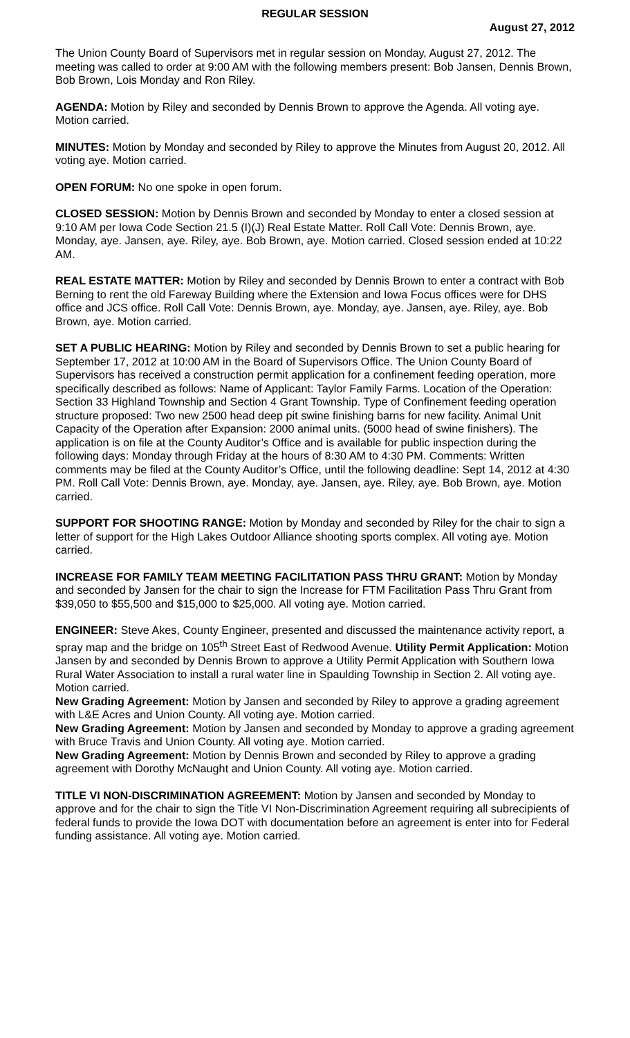REGULAR SESSION
August 27, 2012
The Union County Board of Supervisors met in regular session on Monday, August 27, 2012. The meeting was called to order at 9:00 AM with the following members present: Bob Jansen, Dennis Brown, Bob Brown, Lois Monday and Ron Riley.
AGENDA: Motion by Riley and seconded by Dennis Brown to approve the Agenda. All voting aye. Motion carried.
MINUTES: Motion by Monday and seconded by Riley to approve the Minutes from August 20, 2012. All voting aye. Motion carried.
OPEN FORUM: No one spoke in open forum.
CLOSED SESSION: Motion by Dennis Brown and seconded by Monday to enter a closed session at 9:10 AM per Iowa Code Section 21.5 (I)(J) Real Estate Matter. Roll Call Vote: Dennis Brown, aye. Monday, aye. Jansen, aye. Riley, aye. Bob Brown, aye. Motion carried. Closed session ended at 10:22 AM.
REAL ESTATE MATTER: Motion by Riley and seconded by Dennis Brown to enter a contract with Bob Berning to rent the old Fareway Building where the Extension and Iowa Focus offices were for DHS office and JCS office. Roll Call Vote: Dennis Brown, aye. Monday, aye. Jansen, aye. Riley, aye. Bob Brown, aye. Motion carried.
SET A PUBLIC HEARING: Motion by Riley and seconded by Dennis Brown to set a public hearing for September 17, 2012 at 10:00 AM in the Board of Supervisors Office. The Union County Board of Supervisors has received a construction permit application for a confinement feeding operation, more specifically described as follows: Name of Applicant: Taylor Family Farms. Location of the Operation: Section 33 Highland Township and Section 4 Grant Township. Type of Confinement feeding operation structure proposed: Two new 2500 head deep pit swine finishing barns for new facility. Animal Unit Capacity of the Operation after Expansion: 2000 animal units. (5000 head of swine finishers). The application is on file at the County Auditor’s Office and is available for public inspection during the following days: Monday through Friday at the hours of 8:30 AM to 4:30 PM. Comments: Written comments may be filed at the County Auditor’s Office, until the following deadline: Sept 14, 2012 at 4:30 PM. Roll Call Vote: Dennis Brown, aye. Monday, aye. Jansen, aye. Riley, aye. Bob Brown, aye. Motion carried.
SUPPORT FOR SHOOTING RANGE: Motion by Monday and seconded by Riley for the chair to sign a letter of support for the High Lakes Outdoor Alliance shooting sports complex. All voting aye. Motion carried.
INCREASE FOR FAMILY TEAM MEETING FACILITATION PASS THRU GRANT: Motion by Monday and seconded by Jansen for the chair to sign the Increase for FTM Facilitation Pass Thru Grant from $39,050 to $55,500 and $15,000 to $25,000. All voting aye. Motion carried.
ENGINEER: Steve Akes, County Engineer, presented and discussed the maintenance activity report, a spray map and the bridge on 105<sup>th</sup> Street East of Redwood Avenue. Utility Permit Application: Motion Jansen by and seconded by Dennis Brown to approve a Utility Permit Application with Southern Iowa Rural Water Association to install a rural water line in Spaulding Township in Section 2. All voting aye. Motion carried.
New Grading Agreement: Motion by Jansen and seconded by Riley to approve a grading agreement with L&E Acres and Union County. All voting aye. Motion carried.
New Grading Agreement: Motion by Jansen and seconded by Monday to approve a grading agreement with Bruce Travis and Union County. All voting aye. Motion carried.
New Grading Agreement: Motion by Dennis Brown and seconded by Riley to approve a grading agreement with Dorothy McNaught and Union County. All voting aye. Motion carried.
TITLE VI NON-DISCRIMINATION AGREEMENT: Motion by Jansen and seconded by Monday to approve and for the chair to sign the Title VI Non-Discrimination Agreement requiring all subrecipients of federal funds to provide the Iowa DOT with documentation before an agreement is enter into for Federal funding assistance. All voting aye. Motion carried.